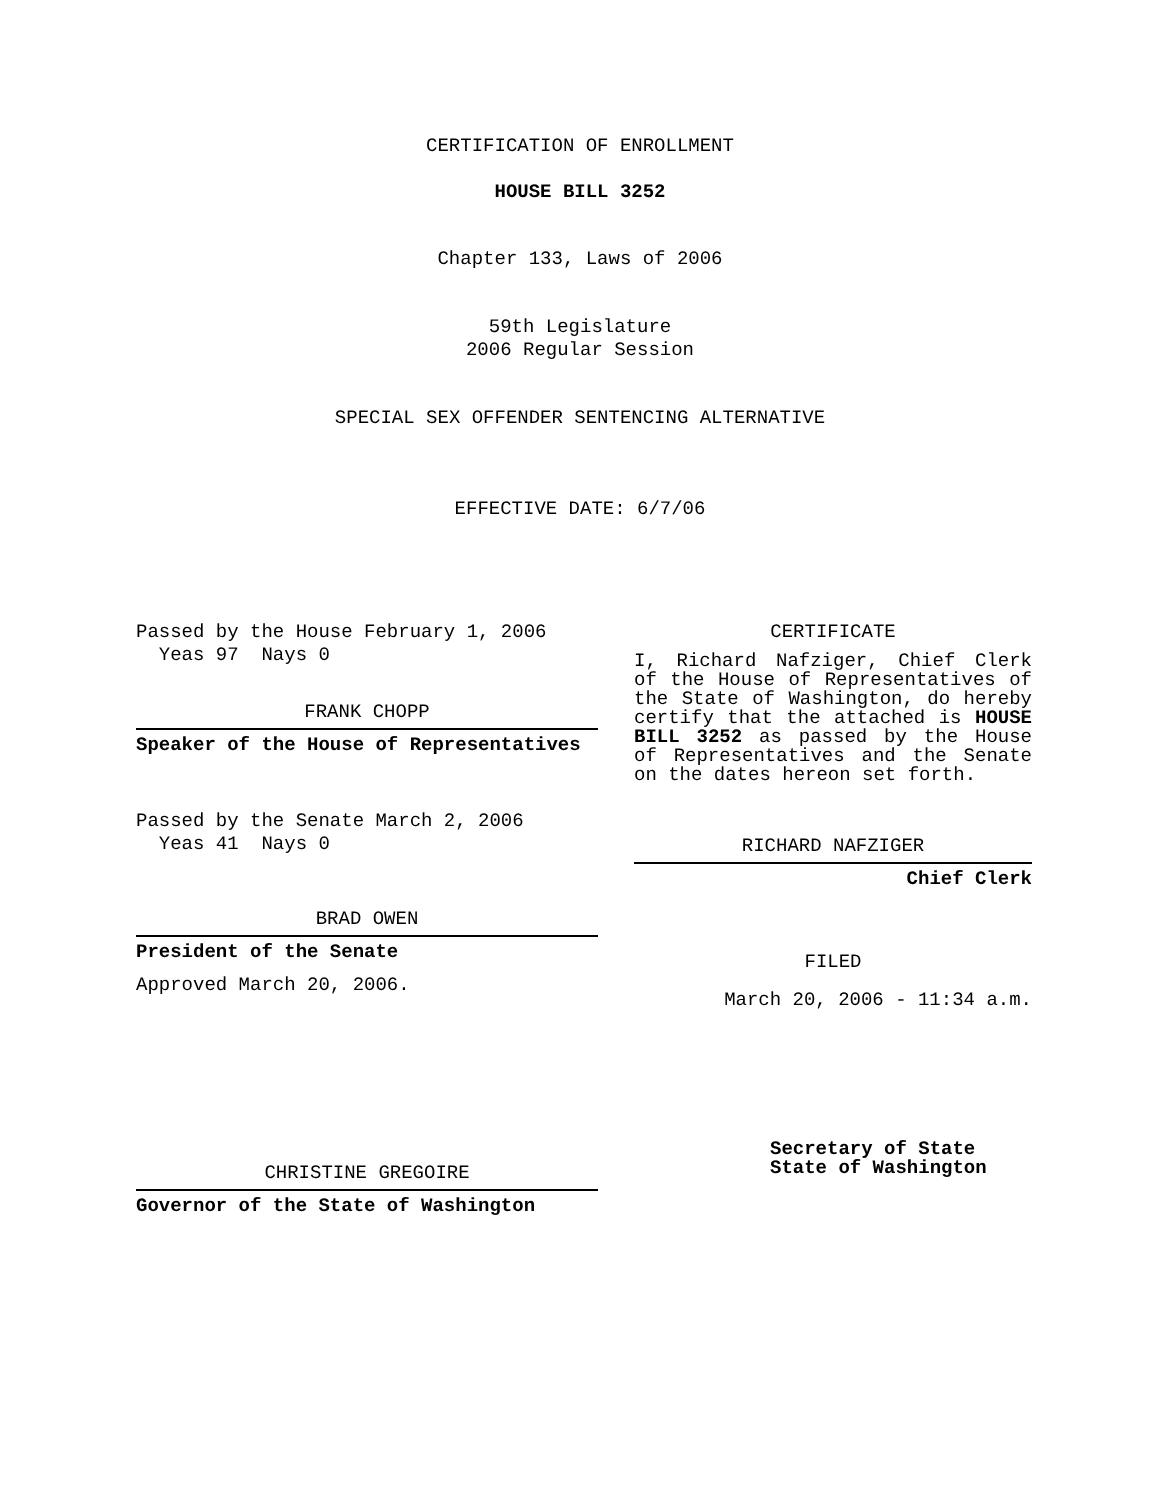CERTIFICATION OF ENROLLMENT
HOUSE BILL 3252
Chapter 133, Laws of 2006
59th Legislature
2006 Regular Session
SPECIAL SEX OFFENDER SENTENCING ALTERNATIVE
EFFECTIVE DATE: 6/7/06
Passed by the House February 1, 2006
Yeas 97 Nays 0
FRANK CHOPP
Speaker of the House of Representatives
Passed by the Senate March 2, 2006
Yeas 41 Nays 0
BRAD OWEN
President of the Senate
Approved March 20, 2006.
CHRISTINE GREGOIRE
Governor of the State of Washington
CERTIFICATE
I, Richard Nafziger, Chief Clerk of the House of Representatives of the State of Washington, do hereby certify that the attached is HOUSE BILL 3252 as passed by the House of Representatives and the Senate on the dates hereon set forth.
RICHARD NAFZIGER
Chief Clerk
FILED
March 20, 2006 - 11:34 a.m.
Secretary of State
State of Washington